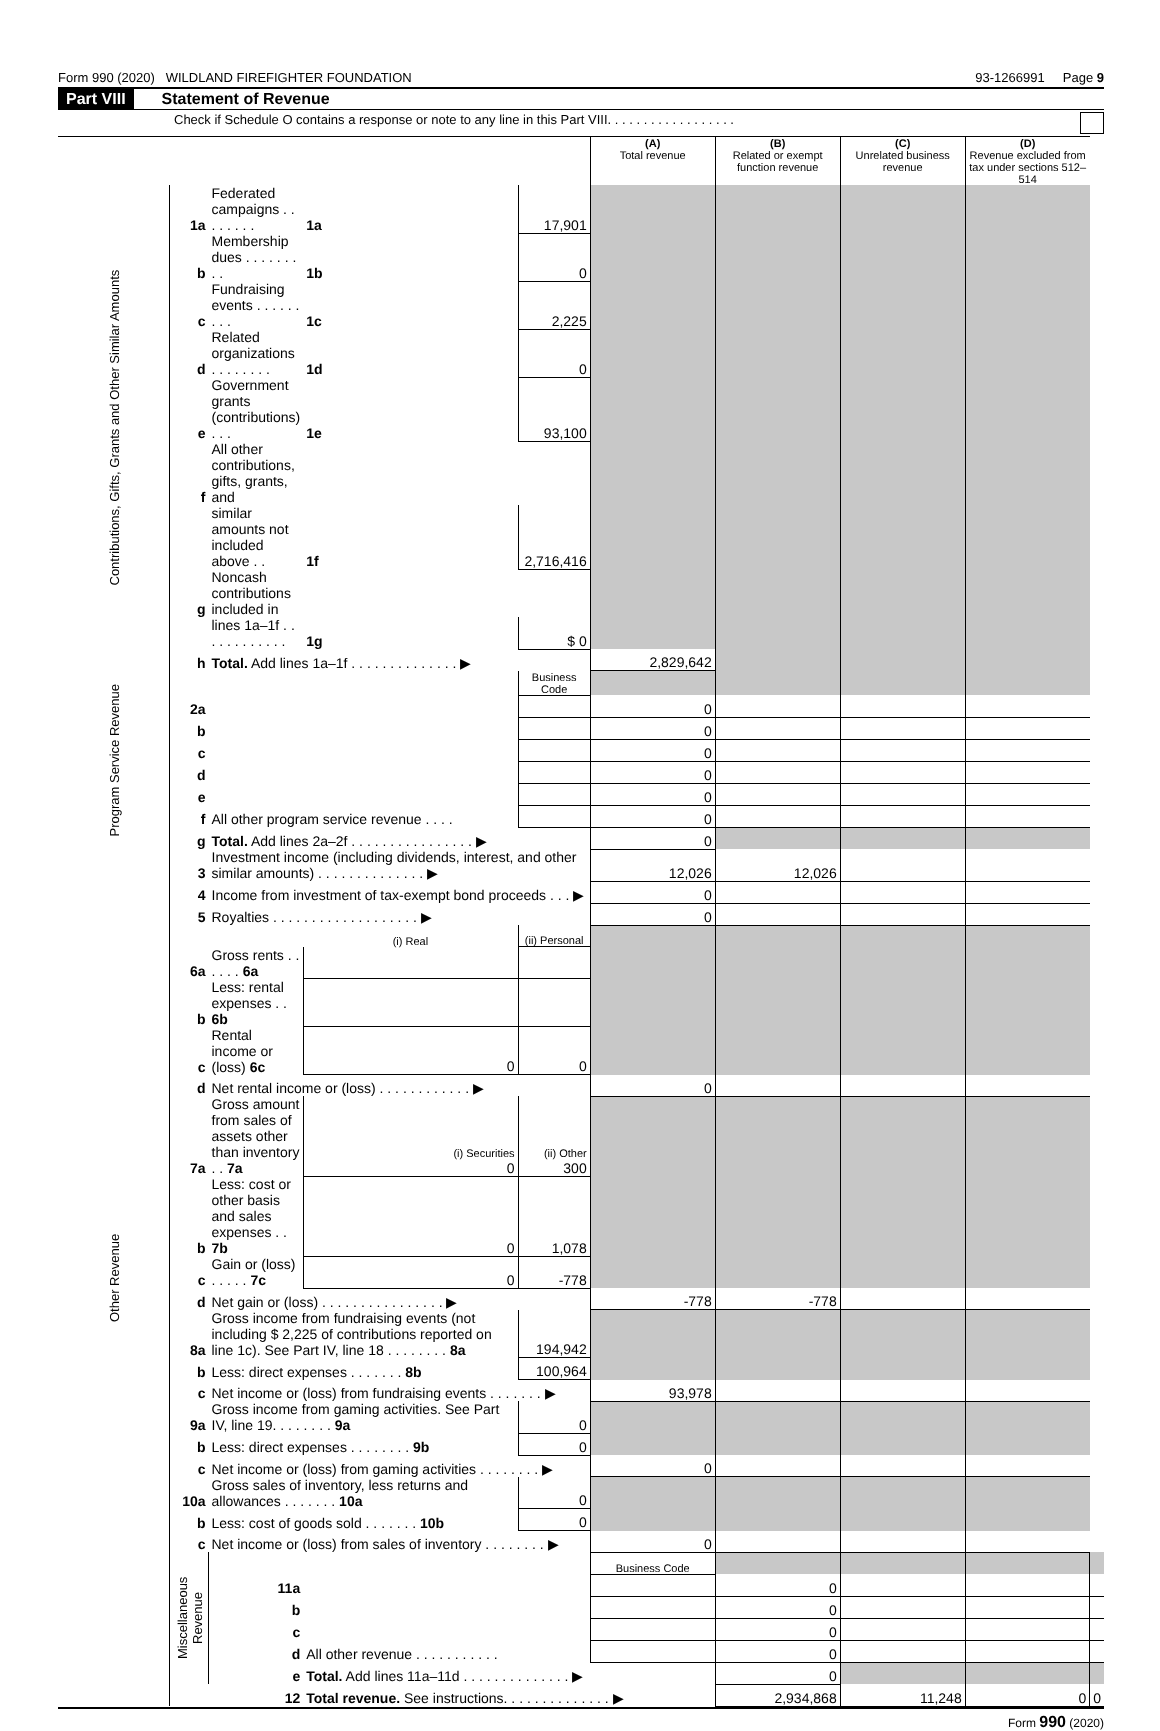Form 990 (2020) WILDLAND FIREFIGHTER FOUNDATION 93-1266991 Page 9
Part VIII Statement of Revenue
Check if Schedule O contains a response or note to any line in this Part VIII. . . . . . . . . . . . . . . . . .
| | | | | | (A) Total revenue | (B) Related or exempt function revenue | (C) Unrelated business revenue | (D) Revenue excluded from tax under sections 512–514 | |
| Contributions, Gifts, Grants and Other Similar Amounts | 1a | Federated campaigns . . . . . . . . | 1a | 17,901 | | | | | |
| | b | Membership dues . . . . . . . . . | 1b | 0 | | | | | |
| | c | Fundraising events . . . . . . . . . | 1c | 2,225 | | | | | |
| | d | Related organizations . . . . . . . . | 1d | 0 | | | | | |
| | e | Government grants (contributions) . . . | 1e | 93,100 | | | | | |
| | f | All other contributions, gifts, grants, and | | | | | | | |
| | | similar amounts not included above . . | 1f | 2,716,416 | | | | | |
| | g | Noncash contributions included in | | | | | | | |
| | | lines 1a–1f . . . . . . . . . . . . | 1g | $ 0 | | | | | |
| | h | Total. Add lines 1a–1f . . . . . . . . . . . . . . ▶ | | | 2,829,642 | | | | |
| Program Service Revenue | | | | Business Code | | | | | |
| | 2a | | | | 0 | | | | |
| | b | | | | 0 | | | | |
| | c | | | | 0 | | | | |
| | d | | | | 0 | | | | |
| | e | | | | 0 | | | | |
| | f | All other program service revenue . . . . | | | 0 | | | | |
| | g | Total. Add lines 2a–2f . . . . . . . . . . . . . . . . ▶ | | | 0 | | | | |
| Other Revenue | 3 | Investment income (including dividends, interest, and other similar amounts) . . . . . . . . . . . . . . ▶ | | | 12,026 | 12,026 | | | |
| | 4 | Income from investment of tax-exempt bond proceeds . . . ▶ | | | 0 | | | | |
| | 5 | Royalties . . . . . . . . . . . . . . . . . . . ▶ | | | 0 | | | | |
| | | | (i) Real | (ii) Personal | | | | | |
| | 6a | Gross rents . . . . . . 6a | | | | | | | |
| | b | Less: rental expenses . . 6b | | | | | | | |
| | c | Rental income or (loss) 6c | 0 | 0 | | | | | |
| | d | Net rental income or (loss) . . . . . . . . . . . . ▶ | | | 0 | | | | |
| | 7a | Gross amount from sales of assets other than inventory . . 7a | (i) Securities 0 | (ii) Other 300 | | | | | |
| | b | Less: cost or other basis and sales expenses . . 7b | 0 | 1,078 | | | | | |
| | c | Gain or (loss) . . . . . 7c | 0 | -778 | | | | | |
| | d | Net gain or (loss) . . . . . . . . . . . . . . . . ▶ | | | -778 | -778 | | | |
| | 8a | Gross income from fundraising events (not including $ 2,225 of contributions reported on line 1c). See Part IV, line 18 . . . . . . . . 8a | | 194,942 | | | | | |
| | b | Less: direct expenses . . . . . . . 8b | | 100,964 | | | | | |
| | c | Net income or (loss) from fundraising events . . . . . . . ▶ | | | 93,978 | | | | |
| | 9a | Gross income from gaming activities. See Part IV, line 19. . . . . . . . 9a | | 0 | | | | | |
| | b | Less: direct expenses . . . . . . . . 9b | | 0 | | | | | |
| | c | Net income or (loss) from gaming activities . . . . . . . . ▶ | | | 0 | | | | |
| | 10a | Gross sales of inventory, less returns and allowances . . . . . . . 10a | | 0 | | | | | |
| | b | Less: cost of goods sold . . . . . . . 10b | | 0 | | | | | |
| | c | Net income or (loss) from sales of inventory . . . . . . . . ▶ | | | 0 | | | | |
| | Miscellaneous Revenue | | | | Business Code | | | | |
| | | 11a | | | | 0 | | | |
| | | b | | | | 0 | | | |
| | | c | | | | 0 | | | |
| | | d | All other revenue . . . . . . . . . . . | | | 0 | | | |
| | | e | Total. Add lines 11a–11d . . . . . . . . . . . . . . ▶ | | | 0 | | | |
| | | 12 | Total revenue. See instructions. . . . . . . . . . . . . . ▶ | | | 2,934,868 | 11,248 | 0 | 0 |
Form 990 (2020)